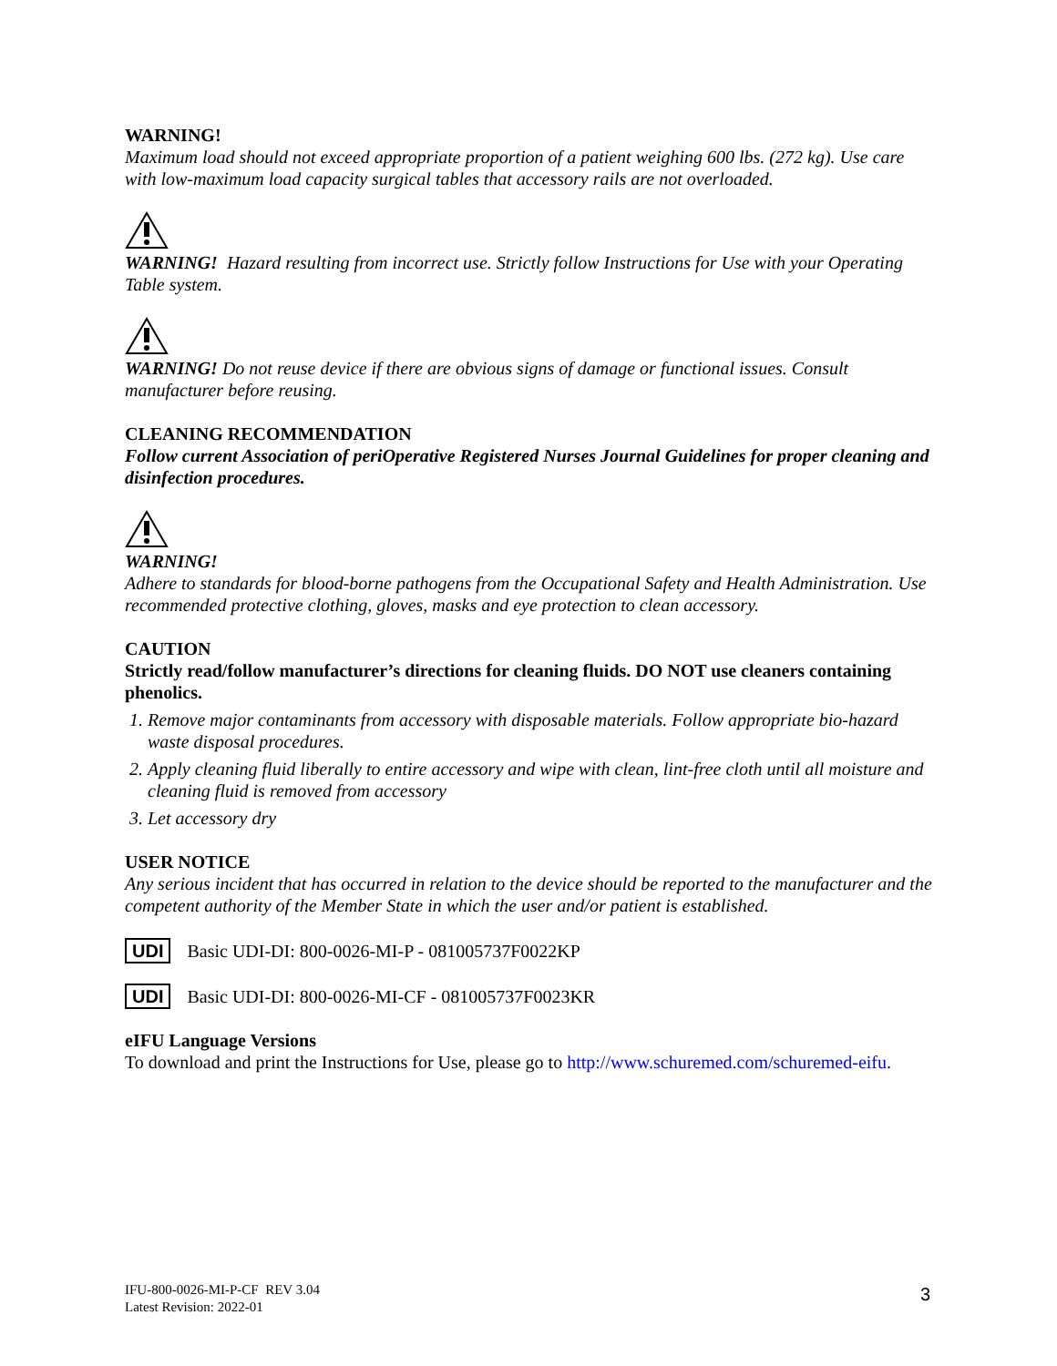WARNING!
Maximum load should not exceed appropriate proportion of a patient weighing 600 lbs. (272 kg). Use care with low-maximum load capacity surgical tables that accessory rails are not overloaded.
WARNING! Hazard resulting from incorrect use. Strictly follow Instructions for Use with your Operating Table system.
WARNING! Do not reuse device if there are obvious signs of damage or functional issues. Consult manufacturer before reusing.
CLEANING RECOMMENDATION
Follow current Association of periOperative Registered Nurses Journal Guidelines for proper cleaning and disinfection procedures.
WARNING!
Adhere to standards for blood-borne pathogens from the Occupational Safety and Health Administration. Use recommended protective clothing, gloves, masks and eye protection to clean accessory.
CAUTION
Strictly read/follow manufacturer’s directions for cleaning fluids. DO NOT use cleaners containing phenolics.
1. Remove major contaminants from accessory with disposable materials. Follow appropriate bio-hazard waste disposal procedures.
2. Apply cleaning fluid liberally to entire accessory and wipe with clean, lint-free cloth until all moisture and cleaning fluid is removed from accessory
3. Let accessory dry
USER NOTICE
Any serious incident that has occurred in relation to the device should be reported to the manufacturer and the competent authority of the Member State in which the user and/or patient is established.
UDI Basic UDI-DI: 800-0026-MI-P - 081005737F0022KP
UDI Basic UDI-DI: 800-0026-MI-CF - 081005737F0023KR
eIFU Language Versions
To download and print the Instructions for Use, please go to http://www.schuremed.com/schuremed-eifu.
IFU-800-0026-MI-P-CF REV 3.04
Latest Revision: 2022-01
3